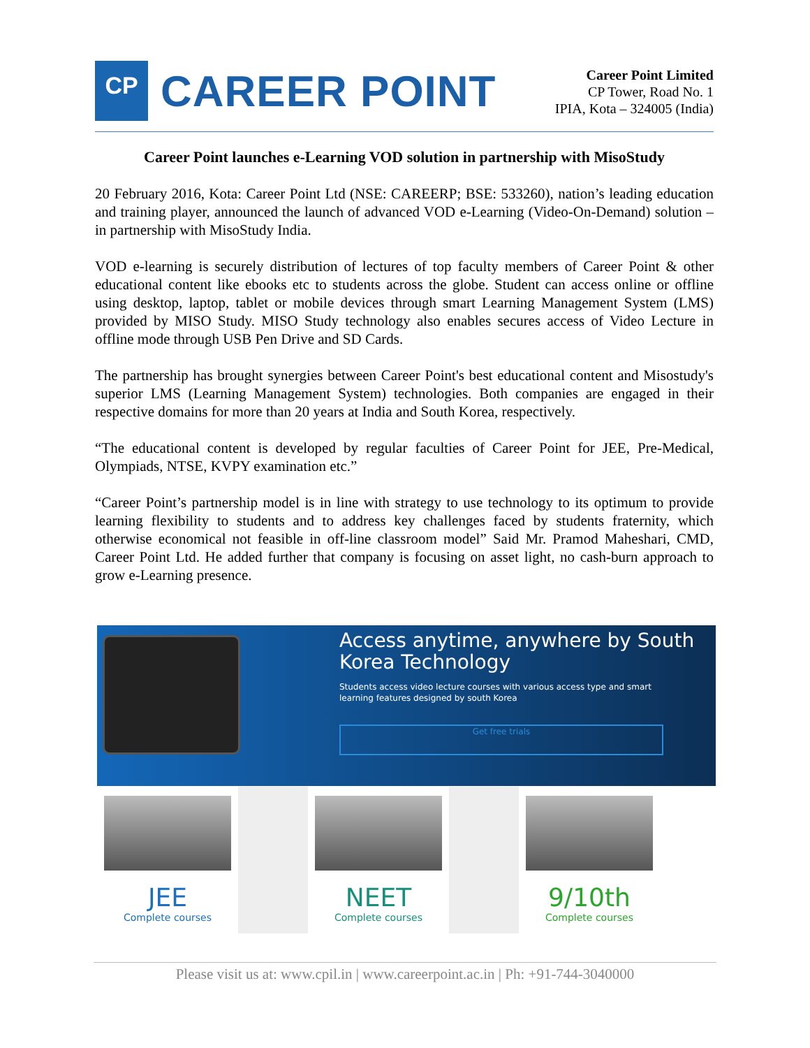CP
CAREER POINT
Career Point Limited
CP Tower, Road No. 1
IPIA, Kota – 324005 (India)
Career Point launches e-Learning VOD solution in partnership with MisoStudy
20 February 2016, Kota: Career Point Ltd (NSE: CAREERP; BSE: 533260), nation’s leading education and training player, announced the launch of advanced VOD e-Learning (Video-On-Demand) solution – in partnership with MisoStudy India.
VOD e-learning is securely distribution of lectures of top faculty members of Career Point & other educational content like ebooks etc to students across the globe. Student can access online or offline using desktop, laptop, tablet or mobile devices through smart Learning Management System (LMS) provided by MISO Study. MISO Study technology also enables secures access of Video Lecture in offline mode through USB Pen Drive and SD Cards.
The partnership has brought synergies between Career Point's best educational content and Misostudy's superior LMS (Learning Management System) technologies. Both companies are engaged in their respective domains for more than 20 years at India and South Korea, respectively.
“The educational content is developed by regular faculties of Career Point for JEE, Pre-Medical, Olympiads, NTSE, KVPY examination etc.”
“Career Point’s partnership model is in line with strategy to use technology to its optimum to provide learning flexibility to students and to address key challenges faced by students fraternity, which otherwise economical not feasible in off-line classroom model” Said Mr. Pramod Maheshari, CMD, Career Point Ltd. He added further that company is focusing on asset light, no cash-burn approach to grow e-Learning presence.
Access anytime, anywhere by South Korea Technology
Students access video lecture courses with various access type and smart learning features designed by south Korea
Get free trials
JEE
Complete courses
NEET
Complete courses
9/10th
Complete courses
Please visit us at: www.cpil.in | www.careerpoint.ac.in | Ph: +91-744-3040000